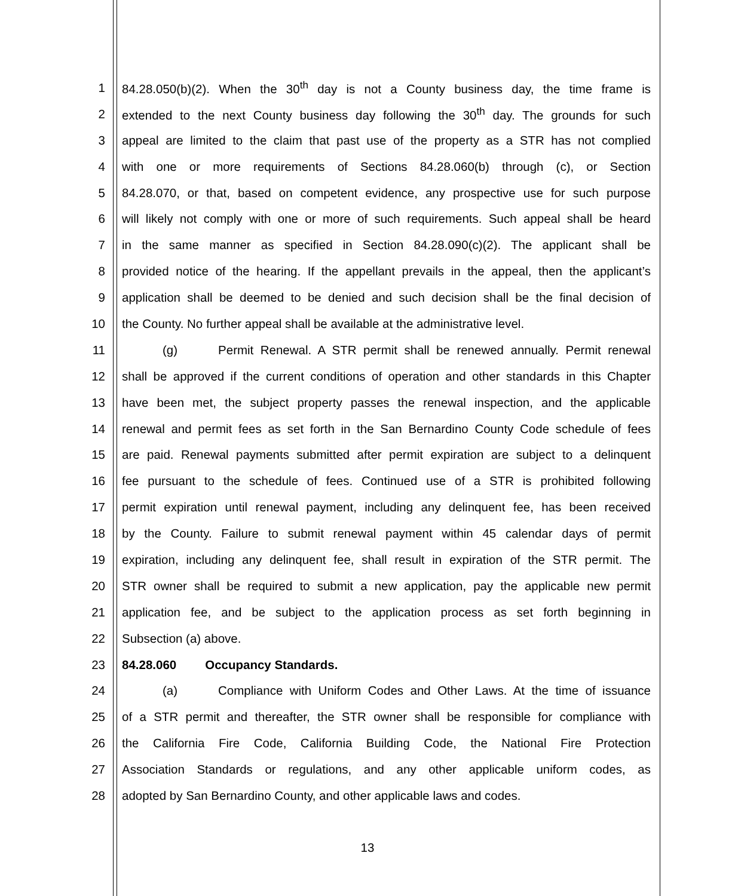1 84.28.050(b)(2). When the 30<sup>th</sup> day is not a County business day, the time frame is
2 extended to the next County business day following the 30<sup>th</sup> day. The grounds for such
3 appeal are limited to the claim that past use of the property as a STR has not complied
4 with one or more requirements of Sections 84.28.060(b) through (c), or Section
5 84.28.070, or that, based on competent evidence, any prospective use for such purpose
6 will likely not comply with one or more of such requirements. Such appeal shall be heard
7 in the same manner as specified in Section 84.28.090(c)(2). The applicant shall be
8 provided notice of the hearing. If the appellant prevails in the appeal, then the applicant’s
9 application shall be deemed to be denied and such decision shall be the final decision of
10 the County. No further appeal shall be available at the administrative level.
11 (g) Permit Renewal. A STR permit shall be renewed annually. Permit renewal
12 shall be approved if the current conditions of operation and other standards in this Chapter
13 have been met, the subject property passes the renewal inspection, and the applicable
14 renewal and permit fees as set forth in the San Bernardino County Code schedule of fees
15 are paid. Renewal payments submitted after permit expiration are subject to a delinquent
16 fee pursuant to the schedule of fees. Continued use of a STR is prohibited following
17 permit expiration until renewal payment, including any delinquent fee, has been received
18 by the County. Failure to submit renewal payment within 45 calendar days of permit
19 expiration, including any delinquent fee, shall result in expiration of the STR permit. The
20 STR owner shall be required to submit a new application, pay the applicable new permit
21 application fee, and be subject to the application process as set forth beginning in
22 Subsection (a) above.
23 84.28.060 Occupancy Standards.
24 (a) Compliance with Uniform Codes and Other Laws. At the time of issuance
25 of a STR permit and thereafter, the STR owner shall be responsible for compliance with
26 the California Fire Code, California Building Code, the National Fire Protection
27 Association Standards or regulations, and any other applicable uniform codes, as
28 adopted by San Bernardino County, and other applicable laws and codes.
13